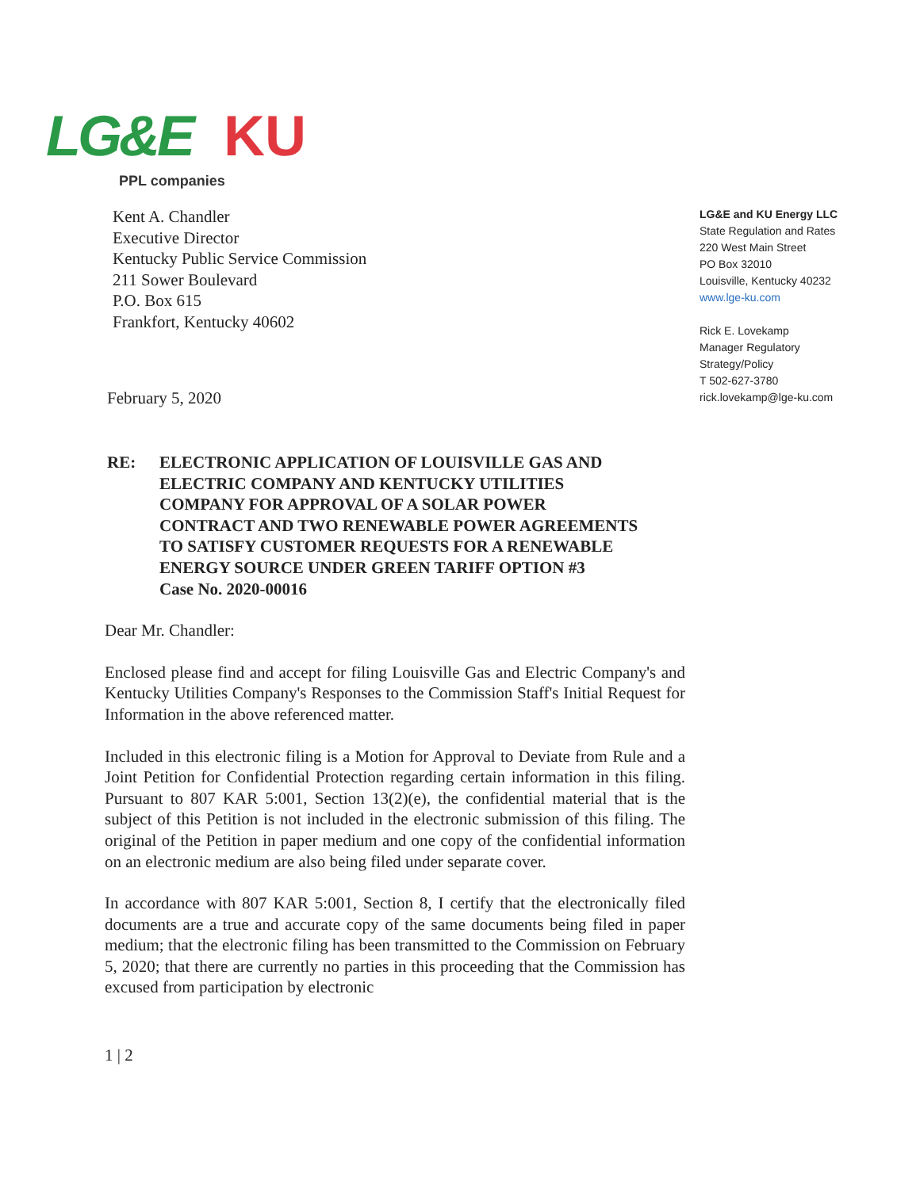LG&E KU
PPL companies
Kent A. Chandler
Executive Director
Kentucky Public Service Commission
211 Sower Boulevard
P.O. Box 615
Frankfort, Kentucky 40602
LG&E and KU Energy LLC
State Regulation and Rates
220 West Main Street
PO Box 32010
Louisville, Kentucky 40232
www.lge-ku.com
Rick E. Lovekamp
Manager Regulatory
Strategy/Policy
T 502-627-3780
rick.lovekamp@lge-ku.com
February 5, 2020
RE: ELECTRONIC APPLICATION OF LOUISVILLE GAS AND
ELECTRIC COMPANY AND KENTUCKY UTILITIES
COMPANY FOR APPROVAL OF A SOLAR POWER
CONTRACT AND TWO RENEWABLE POWER AGREEMENTS
TO SATISFY CUSTOMER REQUESTS FOR A RENEWABLE
ENERGY SOURCE UNDER GREEN TARIFF OPTION #3
Case No. 2020-00016
Dear Mr. Chandler:
Enclosed please find and accept for filing Louisville Gas and Electric Company's and Kentucky Utilities Company's Responses to the Commission Staff's Initial Request for Information in the above referenced matter.
Included in this electronic filing is a Motion for Approval to Deviate from Rule and a Joint Petition for Confidential Protection regarding certain information in this filing. Pursuant to 807 KAR 5:001, Section 13(2)(e), the confidential material that is the subject of this Petition is not included in the electronic submission of this filing. The original of the Petition in paper medium and one copy of the confidential information on an electronic medium are also being filed under separate cover.
In accordance with 807 KAR 5:001, Section 8, I certify that the electronically filed documents are a true and accurate copy of the same documents being filed in paper medium; that the electronic filing has been transmitted to the Commission on February 5, 2020; that there are currently no parties in this proceeding that the Commission has excused from participation by electronic
1 | 2